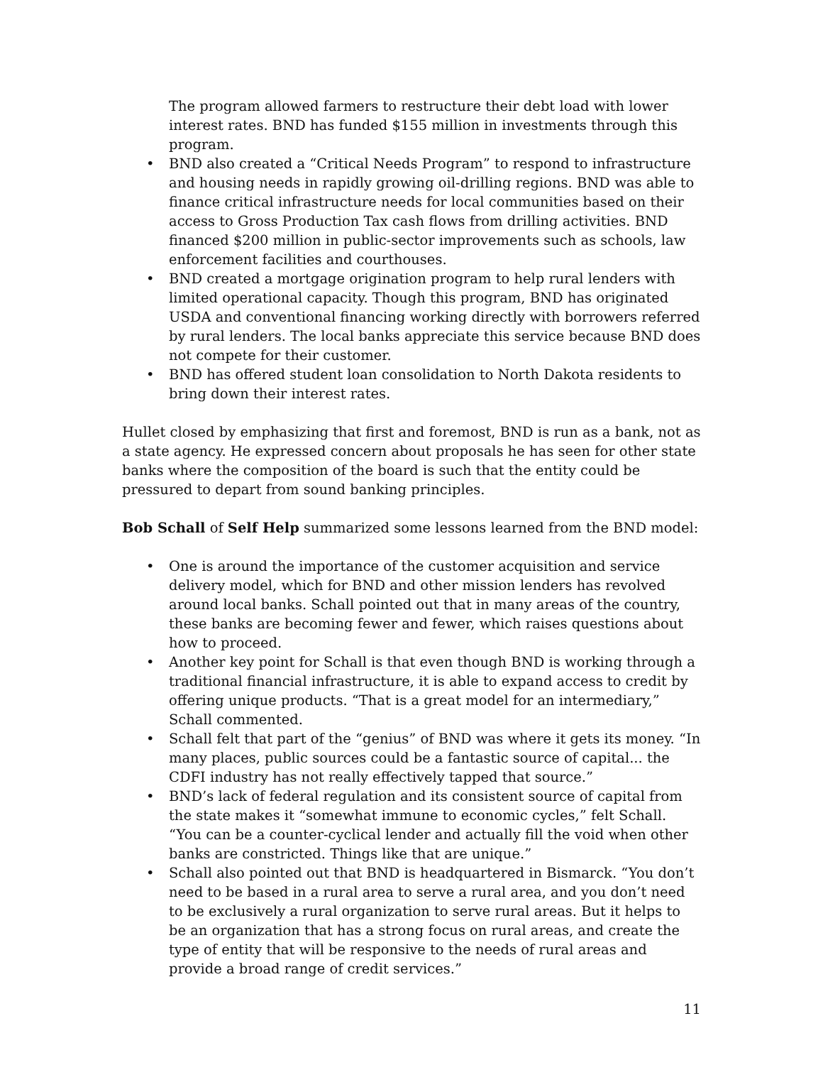The program allowed farmers to restructure their debt load with lower interest rates. BND has funded $155 million in investments through this program.
• BND also created a “Critical Needs Program” to respond to infrastructure and housing needs in rapidly growing oil-drilling regions. BND was able to finance critical infrastructure needs for local communities based on their access to Gross Production Tax cash flows from drilling activities. BND financed $200 million in public-sector improvements such as schools, law enforcement facilities and courthouses.
• BND created a mortgage origination program to help rural lenders with limited operational capacity. Though this program, BND has originated USDA and conventional financing working directly with borrowers referred by rural lenders. The local banks appreciate this service because BND does not compete for their customer.
• BND has offered student loan consolidation to North Dakota residents to bring down their interest rates.
Hullet closed by emphasizing that first and foremost, BND is run as a bank, not as a state agency. He expressed concern about proposals he has seen for other state banks where the composition of the board is such that the entity could be pressured to depart from sound banking principles.
Bob Schall of Self Help summarized some lessons learned from the BND model:
• One is around the importance of the customer acquisition and service delivery model, which for BND and other mission lenders has revolved around local banks. Schall pointed out that in many areas of the country, these banks are becoming fewer and fewer, which raises questions about how to proceed.
• Another key point for Schall is that even though BND is working through a traditional financial infrastructure, it is able to expand access to credit by offering unique products. “That is a great model for an intermediary,” Schall commented.
• Schall felt that part of the “genius” of BND was where it gets its money. “In many places, public sources could be a fantastic source of capital... the CDFI industry has not really effectively tapped that source.”
• BND’s lack of federal regulation and its consistent source of capital from the state makes it “somewhat immune to economic cycles,” felt Schall. “You can be a counter-cyclical lender and actually fill the void when other banks are constricted. Things like that are unique.”
• Schall also pointed out that BND is headquartered in Bismarck. “You don’t need to be based in a rural area to serve a rural area, and you don’t need to be exclusively a rural organization to serve rural areas. But it helps to be an organization that has a strong focus on rural areas, and create the type of entity that will be responsive to the needs of rural areas and provide a broad range of credit services.”
11